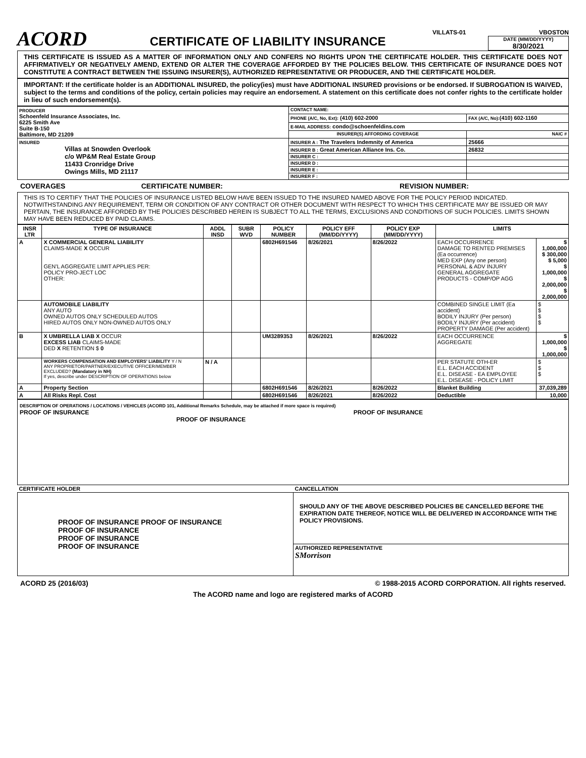ACORD
CERTIFICATE OF LIABILITY INSURANCE
VILLATS-01 VBOSTON
DATE (MM/DD/YYYY)
8/30/2021
THIS CERTIFICATE IS ISSUED AS A MATTER OF INFORMATION ONLY AND CONFERS NO RIGHTS UPON THE CERTIFICATE HOLDER. THIS CERTIFICATE DOES NOT AFFIRMATIVELY OR NEGATIVELY AMEND, EXTEND OR ALTER THE COVERAGE AFFORDED BY THE POLICIES BELOW. THIS CERTIFICATE OF INSURANCE DOES NOT CONSTITUTE A CONTRACT BETWEEN THE ISSUING INSURER(S), AUTHORIZED REPRESENTATIVE OR PRODUCER, AND THE CERTIFICATE HOLDER.
IMPORTANT: If the certificate holder is an ADDITIONAL INSURED, the policy(ies) must have ADDITIONAL INSURED provisions or be endorsed. If SUBROGATION IS WAIVED, subject to the terms and conditions of the policy, certain policies may require an endorsement. A statement on this certificate does not confer rights to the certificate holder in lieu of such endorsement(s).
| PRODUCER Schoenfeld Insurance Associates, Inc. 6225 Smith Ave Suite B-150 Baltimore, MD 21209 | CONTACT NAME: | |
| | PHONE (A/C, No, Ext): (410) 602-2000 | FAX (A/C, No): (410) 602-1160 |
| | E-MAIL ADDRESS: condo@schoenfeldins.com | |
| | INSURER(S) AFFORDING COVERAGE | NAIC # |
| INSURED Villas at Snowden Overlook c/o WP&M Real Estate Group 11433 Cronridge Drive Owings Mills, MD 21117 | INSURER A : The Travelers Indemnity of America | 25666 |
| | INSURER B : Great American Alliance Ins. Co. | 26832 |
| | INSURER C : | |
| | INSURER D : | |
| | INSURER E : | |
| | INSURER F : | |
COVERAGES CERTIFICATE NUMBER: REVISION NUMBER:
THIS IS TO CERTIFY THAT THE POLICIES OF INSURANCE LISTED BELOW HAVE BEEN ISSUED TO THE INSURED NAMED ABOVE FOR THE POLICY PERIOD INDICATED. NOTWITHSTANDING ANY REQUIREMENT, TERM OR CONDITION OF ANY CONTRACT OR OTHER DOCUMENT WITH RESPECT TO WHICH THIS CERTIFICATE MAY BE ISSUED OR MAY PERTAIN, THE INSURANCE AFFORDED BY THE POLICIES DESCRIBED HEREIN IS SUBJECT TO ALL THE TERMS, EXCLUSIONS AND CONDITIONS OF SUCH POLICIES. LIMITS SHOWN MAY HAVE BEEN REDUCED BY PAID CLAIMS.
| INSR LTR | TYPE OF INSURANCE | ADDL INSD | SUBR WVD | POLICY NUMBER | POLICY EFF (MM/DD/YYYY) | POLICY EXP (MM/DD/YYYY) | LIMITS | |
| --- | --- | --- | --- | --- | --- | --- | --- | --- |
| A | X COMMERCIAL GENERAL LIABILITY CLAIMS-MADE X OCCUR GEN'L AGGREGATE LIMIT APPLIES PER: POLICY PRO-JECT LOC OTHER: | | | 6802H691546 | 8/26/2021 | 8/26/2022 | EACH OCCURRENCE DAMAGE TO RENTED PREMISES (Ea occurrence) MED EXP (Any one person) PERSONAL & ADV INJURY GENERAL AGGREGATE PRODUCTS - COMP/OP AGG | $ 1,000,000 $ 300,000 $ 5,000 $ 1,000,000 $ 2,000,000 $ 2,000,000 |
| | AUTOMOBILE LIABILITY ANY AUTO OWNED AUTOS ONLY SCHEDULED AUTOS HIRED AUTOS ONLY NON-OWNED AUTOS ONLY | | | | | | COMBINED SINGLE LIMIT (Ea accident) BODILY INJURY (Per person) BODILY INJURY (Per accident) PROPERTY DAMAGE (Per accident) | $ $ $ $ |
| B | X UMBRELLA LIAB X OCCUR EXCESS LIAB CLAIMS-MADE DED X RETENTION $ 0 | | | UM3289353 | 8/26/2021 | 8/26/2022 | EACH OCCURRENCE AGGREGATE | $ 1,000,000 $ 1,000,000 |
| | WORKERS COMPENSATION AND EMPLOYERS' LIABILITY Y / N ANY PROPRIETOR/PARTNER/EXECUTIVE OFFICER/MEMBER EXCLUDED? (Mandatory in NH) If yes, describe under DESCRIPTION OF OPERATIONS below | N / A | | | | | PER STATUTE OTH-ER E.L. EACH ACCIDENT E.L. DISEASE - EA EMPLOYEE E.L. DISEASE - POLICY LIMIT | $ $ $ |
| A | Property Section | | | 6802H691546 | 8/26/2021 | 8/26/2022 | Blanket Building | 37,039,289 |
| A | All Risks Repl. Cost | | | 6802H691546 | 8/26/2021 | 8/26/2022 | Deductible | 10,000 |
DESCRIPTION OF OPERATIONS / LOCATIONS / VEHICLES (ACORD 101, Additional Remarks Schedule, may be attached if more space is required)
PROOF OF INSURANCE PROOF OF INSURANCE
PROOF OF INSURANCE
| CERTIFICATE HOLDER | CANCELLATION |
| PROOF OF INSURANCE PROOF OF INSURANCE PROOF OF INSURANCE PROOF OF INSURANCE PROOF OF INSURANCE | SHOULD ANY OF THE ABOVE DESCRIBED POLICIES BE CANCELLED BEFORE THE EXPIRATION DATE THEREOF, NOTICE WILL BE DELIVERED IN ACCORDANCE WITH THE POLICY PROVISIONS. |
| | AUTHORIZED REPRESENTATIVE SMorrison |
ACORD 25 (2016/03) © 1988-2015 ACORD CORPORATION. All rights reserved.
The ACORD name and logo are registered marks of ACORD